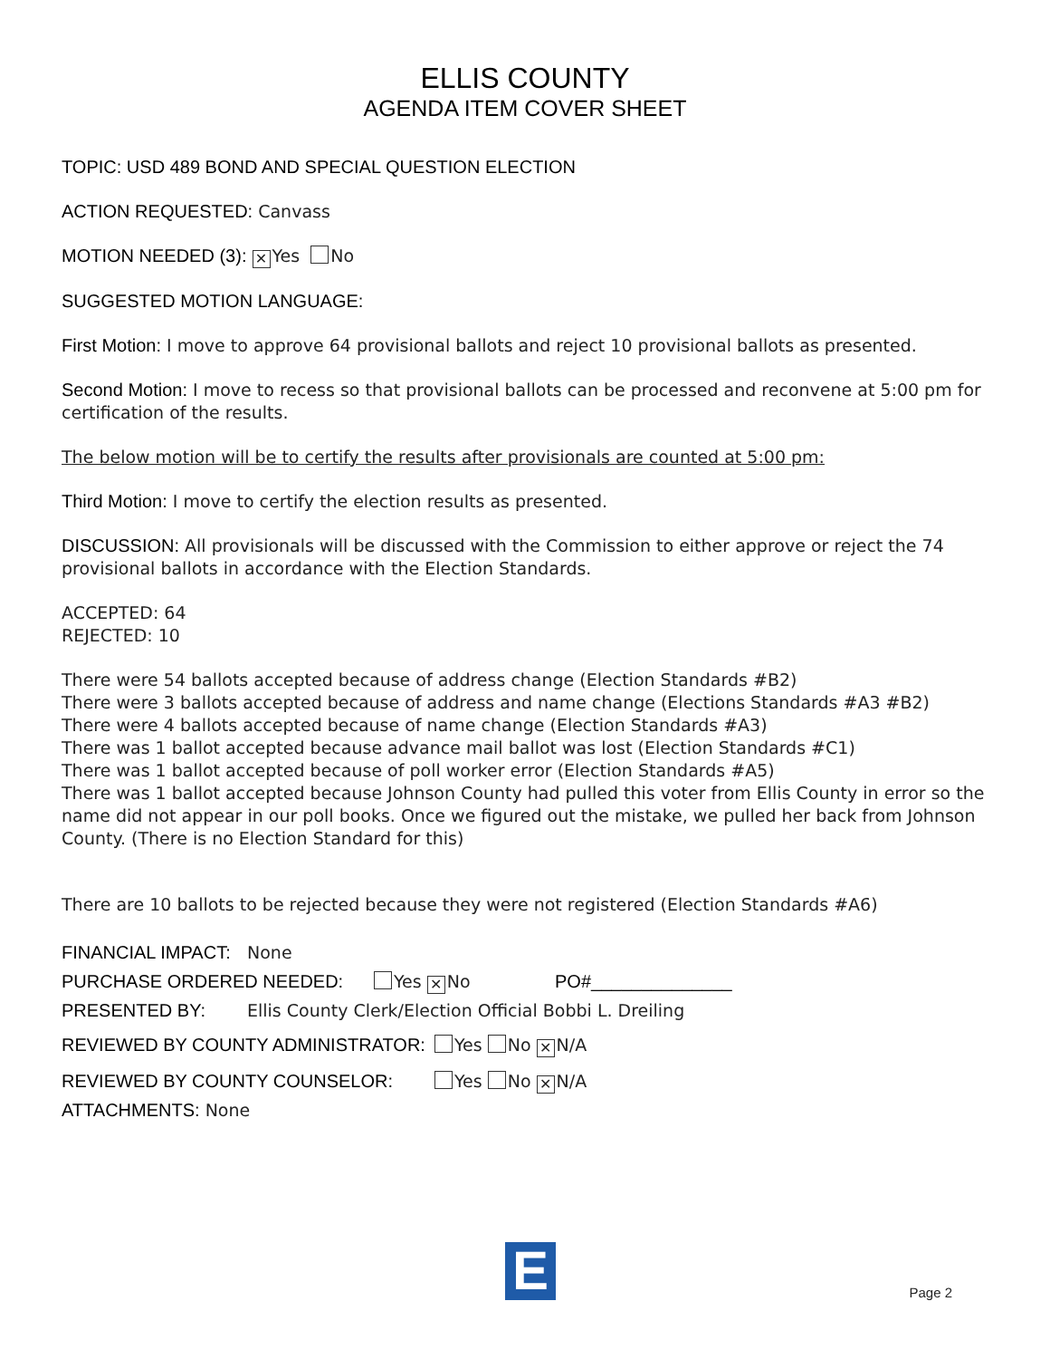ELLIS COUNTY
AGENDA ITEM COVER SHEET
TOPIC: USD 489 BOND AND SPECIAL QUESTION ELECTION
ACTION REQUESTED: Canvass
MOTION NEEDED (3): ✕ Yes No
SUGGESTED MOTION LANGUAGE:
First Motion: I move to approve 64 provisional ballots and reject 10 provisional ballots as presented.
Second Motion: I move to recess so that provisional ballots can be processed and reconvene at 5:00 pm for certification of the results.
The below motion will be to certify the results after provisionals are counted at 5:00 pm:
Third Motion: I move to certify the election results as presented.
DISCUSSION: All provisionals will be discussed with the Commission to either approve or reject the 74 provisional ballots in accordance with the Election Standards.
ACCEPTED: 64
REJECTED: 10
There were 54 ballots accepted because of address change (Election Standards #B2)
There were 3 ballots accepted because of address and name change (Elections Standards #A3 #B2)
There were 4 ballots accepted because of name change (Election Standards #A3)
There was 1 ballot accepted because advance mail ballot was lost (Election Standards #C1)
There was 1 ballot accepted because of poll worker error (Election Standards #A5)
There was 1 ballot accepted because Johnson County had pulled this voter from Ellis County in error so the name did not appear in our poll books. Once we figured out the mistake, we pulled her back from Johnson County. (There is no Election Standard for this)
There are 10 ballots to be rejected because they were not registered (Election Standards #A6)
FINANCIAL IMPACT: None
PURCHASE ORDERED NEEDED: Yes ✕ No PO#______________
PRESENTED BY: Ellis County Clerk/Election Official Bobbi L. Dreiling
REVIEWED BY COUNTY ADMINISTRATOR: Yes No ✕ N/A
REVIEWED BY COUNTY COUNSELOR: Yes No ✕ N/A
ATTACHMENTS: None
E
Page 2